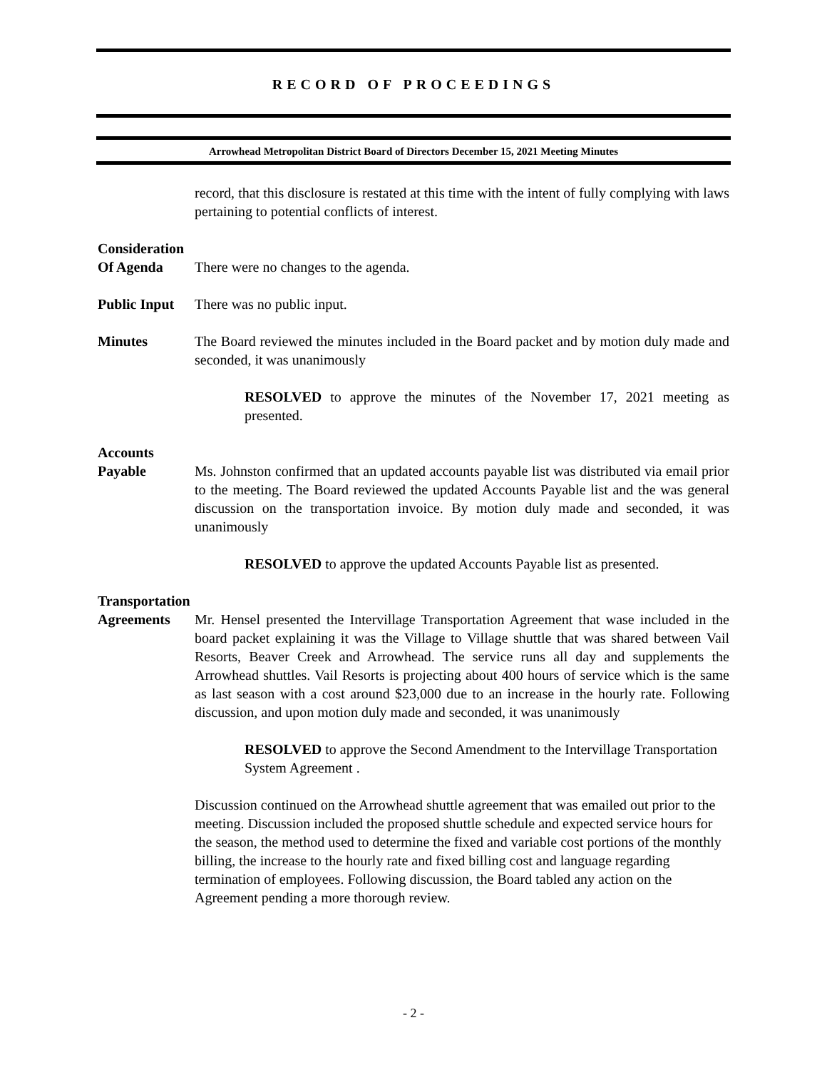RECORD OF PROCEEDINGS
Arrowhead Metropolitan District Board of Directors December 15, 2021 Meeting Minutes
record, that this disclosure is restated at this time with the intent of fully complying with laws pertaining to potential conflicts of interest.
Consideration
Of Agenda
There were no changes to the agenda.
Public Input
There was no public input.
Minutes The Board reviewed the minutes included in the Board packet and by motion duly made and seconded, it was unanimously
RESOLVED to approve the minutes of the November 17, 2021 meeting as presented.
Accounts
Payable
Ms. Johnston confirmed that an updated accounts payable list was distributed via email prior to the meeting. The Board reviewed the updated Accounts Payable list and the was general discussion on the transportation invoice. By motion duly made and seconded, it was unanimously
RESOLVED to approve the updated Accounts Payable list as presented.
Transportation
Agreements
Mr. Hensel presented the Intervillage Transportation Agreement that wase included in the board packet explaining it was the Village to Village shuttle that was shared between Vail Resorts, Beaver Creek and Arrowhead. The service runs all day and supplements the Arrowhead shuttles. Vail Resorts is projecting about 400 hours of service which is the same as last season with a cost around $23,000 due to an increase in the hourly rate. Following discussion, and upon motion duly made and seconded, it was unanimously
RESOLVED to approve the Second Amendment to the Intervillage Transportation System Agreement .
Discussion continued on the Arrowhead shuttle agreement that was emailed out prior to the meeting. Discussion included the proposed shuttle schedule and expected service hours for the season, the method used to determine the fixed and variable cost portions of the monthly billing, the increase to the hourly rate and fixed billing cost and language regarding termination of employees. Following discussion, the Board tabled any action on the Agreement pending a more thorough review.
- 2 -